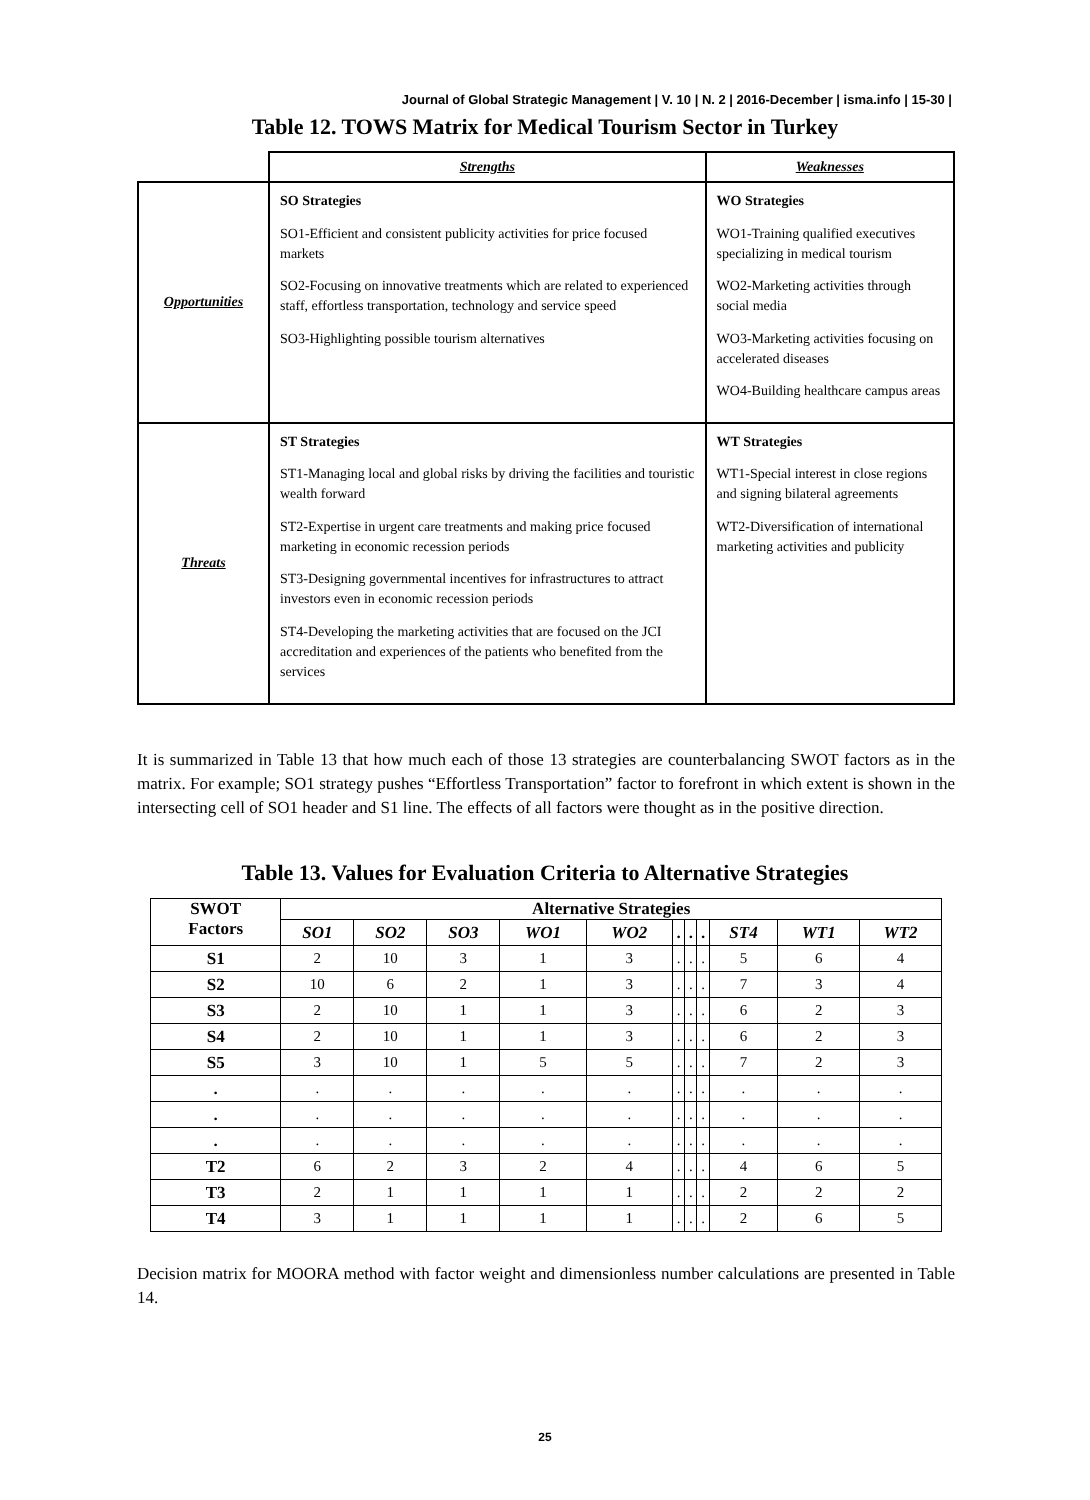Journal of Global Strategic Management | V. 10 | N. 2 | 2016-December | isma.info | 15-30 |
Table 12. TOWS Matrix for Medical Tourism Sector in Turkey
| | Strengths | Weaknesses |
| Opportunities | SO Strategies SO1-Efficient and consistent publicity activities for price focused markets SO2-Focusing on innovative treatments which are related to experienced staff, effortless transportation, technology and service speed SO3-Highlighting possible tourism alternatives | WO Strategies WO1-Training qualified executives specializing in medical tourism WO2-Marketing activities through social media WO3-Marketing activities focusing on accelerated diseases WO4-Building healthcare campus areas |
| Threats | ST Strategies ST1-Managing local and global risks by driving the facilities and touristic wealth forward ST2-Expertise in urgent care treatments and making price focused marketing in economic recession periods ST3-Designing governmental incentives for infrastructures to attract investors even in economic recession periods ST4-Developing the marketing activities that are focused on the JCI accreditation and experiences of the patients who benefited from the services | WT Strategies WT1-Special interest in close regions and signing bilateral agreements WT2-Diversification of international marketing activities and publicity |
It is summarized in Table 13 that how much each of those 13 strategies are counterbalancing SWOT factors as in the matrix. For example; SO1 strategy pushes “Effortless Transportation” factor to forefront in which extent is shown in the intersecting cell of SO1 header and S1 line. The effects of all factors were thought as in the positive direction.
Table 13. Values for Evaluation Criteria to Alternative Strategies
| SWOT Factors | Alternative Strategies | | | | | | | | | | |
| --- | --- | --- | --- | --- | --- | --- | --- | --- | --- | --- | --- |
| | SO1 | SO2 | SO3 | WO1 | WO2 | . | . | . | ST4 | WT1 | WT2 |
| S1 | 2 | 10 | 3 | 1 | 3 | . | . | . | 5 | 6 | 4 |
| S2 | 10 | 6 | 2 | 1 | 3 | . | . | . | 7 | 3 | 4 |
| S3 | 2 | 10 | 1 | 1 | 3 | . | . | . | 6 | 2 | 3 |
| S4 | 2 | 10 | 1 | 1 | 3 | . | . | . | 6 | 2 | 3 |
| S5 | 3 | 10 | 1 | 5 | 5 | . | . | . | 7 | 2 | 3 |
| . | . | . | . | . | . | . | . | . | . | . | . |
| . | . | . | . | . | . | . | . | . | . | . | . |
| . | . | . | . | . | . | . | . | . | . | . | . |
| T2 | 6 | 2 | 3 | 2 | 4 | . | . | . | 4 | 6 | 5 |
| T3 | 2 | 1 | 1 | 1 | 1 | . | . | . | 2 | 2 | 2 |
| T4 | 3 | 1 | 1 | 1 | 1 | . | . | . | 2 | 6 | 5 |
Decision matrix for MOORA method with factor weight and dimensionless number calculations are presented in Table 14.
25